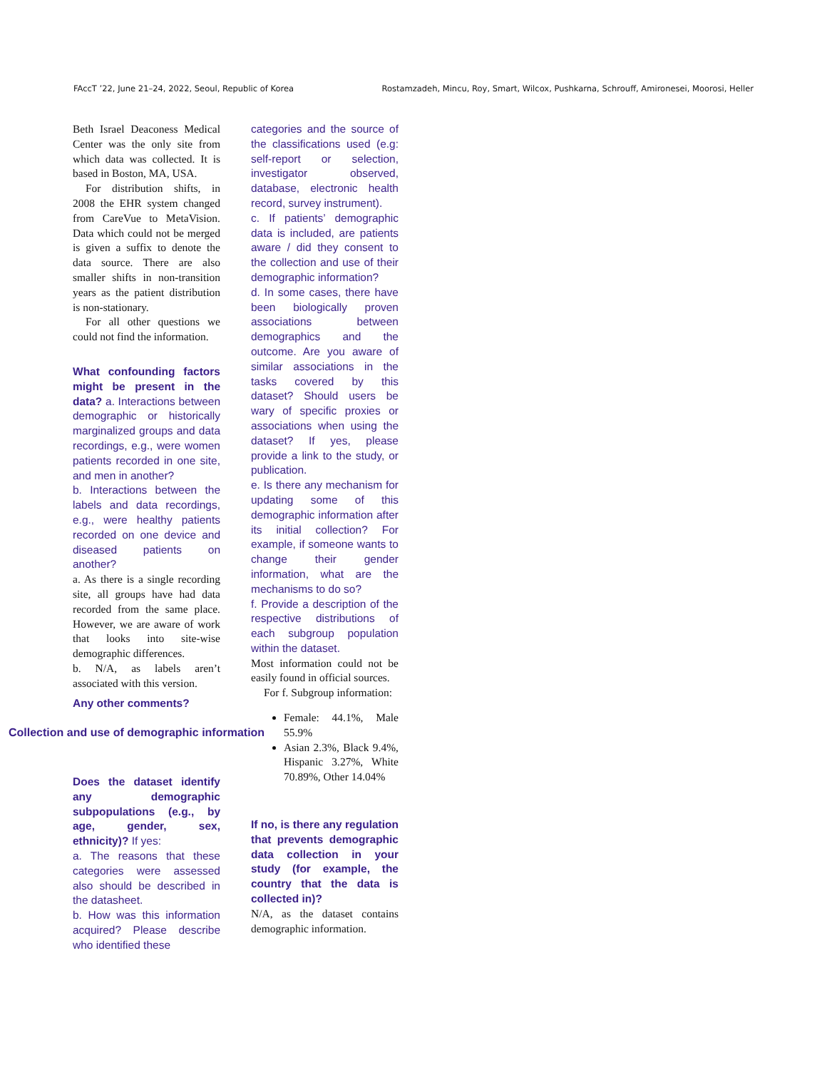FAccT ’22, June 21–24, 2022, Seoul, Republic of Korea Rostamzadeh, Mincu, Roy, Smart, Wilcox, Pushkarna, Schrouff, Amironesei, Moorosi, Heller
Beth Israel Deaconess Medical Center was the only site from which data was collected. It is based in Boston, MA, USA.
For distribution shifts, in 2008 the EHR system changed from CareVue to MetaVision. Data which could not be merged is given a suffix to denote the data source. There are also smaller shifts in non-transition years as the patient distribution is non-stationary.
For all other questions we could not find the information.
What confounding factors might be present in the data? a. Interactions between demographic or historically marginalized groups and data recordings, e.g., were women patients recorded in one site, and men in another?
b. Interactions between the labels and data recordings, e.g., were healthy patients recorded on one device and diseased patients on another?
a. As there is a single recording site, all groups have had data recorded from the same place. However, we are aware of work that looks into site-wise demographic differences.
b. N/A, as labels aren’t associated with this version.
Any other comments?
Collection and use of demographic information
Does the dataset identify any demographic subpopulations (e.g., by age, gender, sex, ethnicity)? If yes:
a. The reasons that these categories were assessed also should be described in the datasheet.
b. How was this information acquired? Please describe who identified these
categories and the source of the classifications used (e.g: self-report or selection, investigator observed, database, electronic health record, survey instrument).
c. If patients’ demographic data is included, are patients aware / did they consent to the collection and use of their demographic information?
d. In some cases, there have been biologically proven associations between demographics and the outcome. Are you aware of similar associations in the tasks covered by this dataset? Should users be wary of specific proxies or associations when using the dataset? If yes, please provide a link to the study, or publication.
e. Is there any mechanism for updating some of this demographic information after its initial collection? For example, if someone wants to change their gender information, what are the mechanisms to do so?
f. Provide a description of the respective distributions of each subgroup population within the dataset.
Most information could not be easily found in official sources.
For f. Subgroup information:
Female: 44.1%, Male 55.9%
Asian 2.3%, Black 9.4%, Hispanic 3.27%, White 70.89%, Other 14.04%
If no, is there any regulation that prevents demographic data collection in your study (for example, the country that the data is collected in)?
N/A, as the dataset contains demographic information.